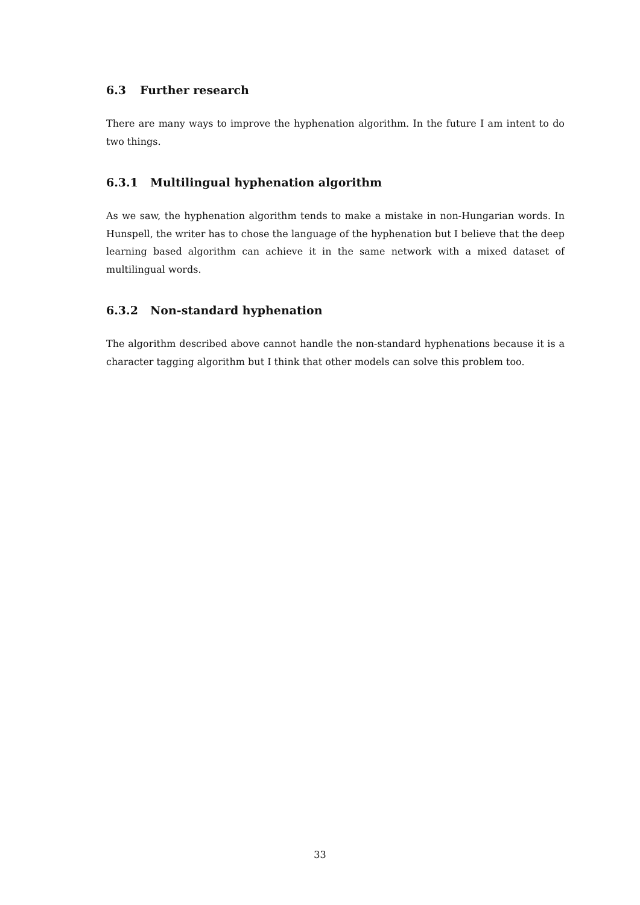6.3 Further research
There are many ways to improve the hyphenation algorithm. In the future I am intent to do two things.
6.3.1 Multilingual hyphenation algorithm
As we saw, the hyphenation algorithm tends to make a mistake in non-Hungarian words. In Hunspell, the writer has to chose the language of the hyphenation but I believe that the deep learning based algorithm can achieve it in the same network with a mixed dataset of multilingual words.
6.3.2 Non-standard hyphenation
The algorithm described above cannot handle the non-standard hyphenations because it is a character tagging algorithm but I think that other models can solve this problem too.
33